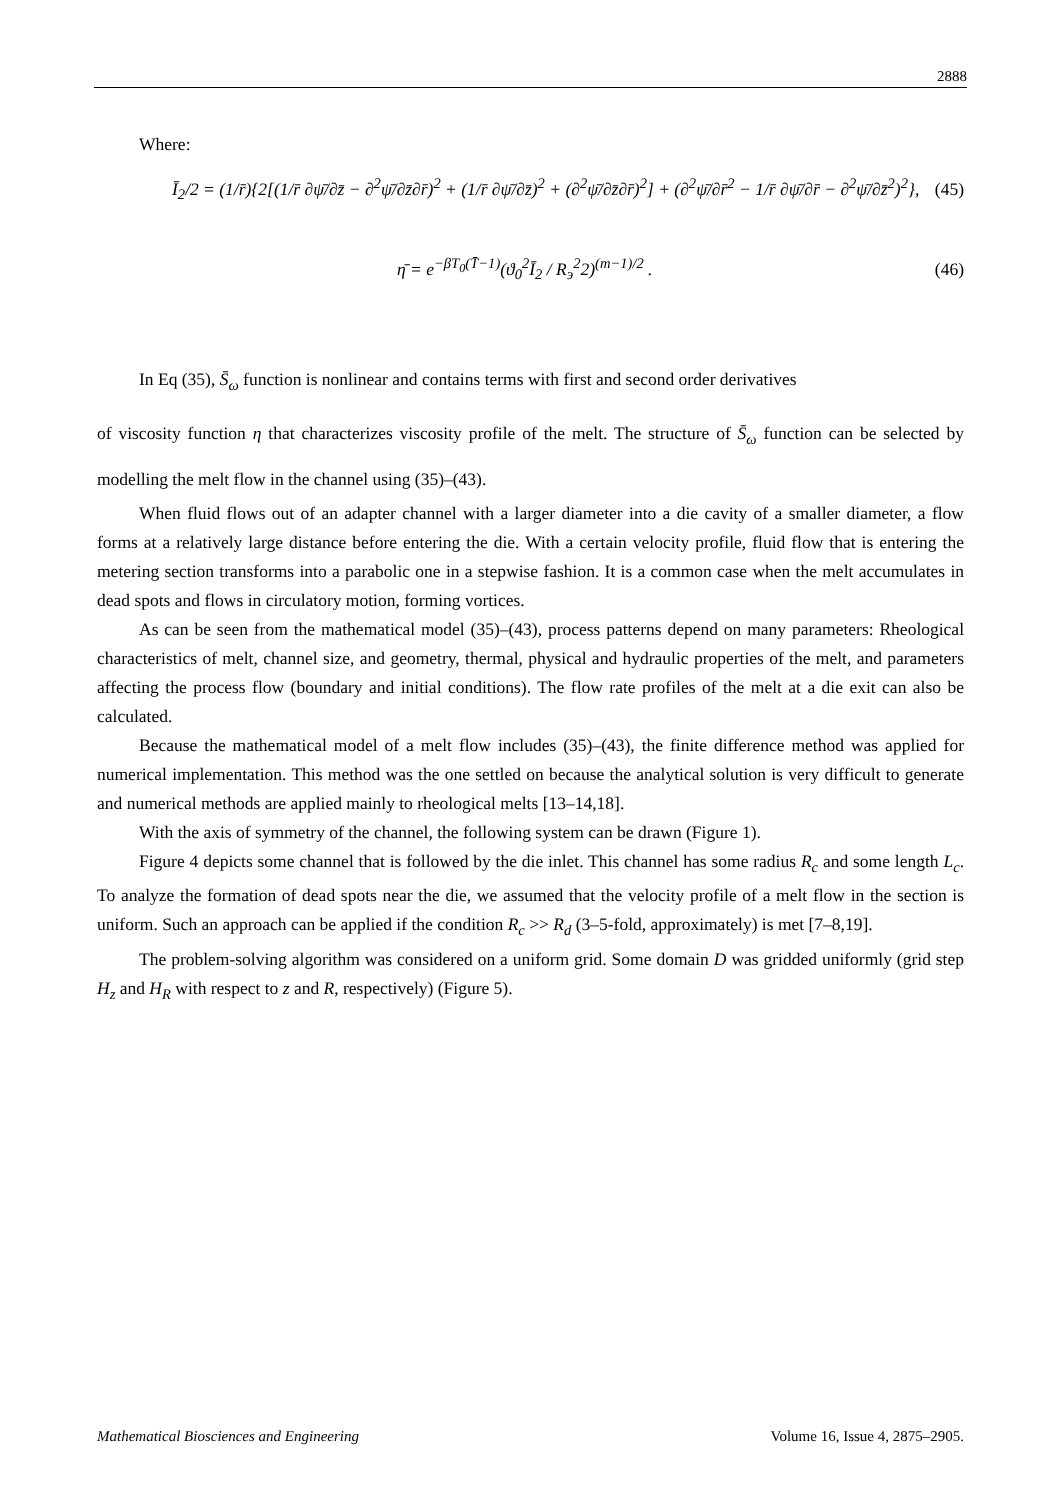2888
Where:
Ī<sub>2</sub>/2 = (1/r̄){2[(1/r̄ ∂ψ̄/∂z̄ − ∂<sup>2</sup>ψ̄/∂z̄∂r̄)<sup>2</sup> + (1/r̄ ∂ψ̄/∂z̄)<sup>2</sup> + (∂<sup>2</sup>ψ̄/∂z̄∂r̄)<sup>2</sup>] + (∂<sup>2</sup>ψ̄/∂r̄<sup>2</sup> − 1/r̄ ∂ψ̄/∂r̄ − ∂<sup>2</sup>ψ̄/∂z̄<sup>2</sup>)<sup>2</sup>}, (45)
η̄ = e<sup>−βT<sub>0</sub>(T̄−1)</sup>(ϑ<sub>0</sub><sup>2</sup>Ī<sub>2</sub> / R<sub>э</sub><sup>2</sup>2)<sup>(m−1)/2</sup> . (46)
In Eq (35), S̄<sub>ω</sub> function is nonlinear and contains terms with first and second order derivatives
of viscosity function η that characterizes viscosity profile of the melt. The structure of S̄<sub>ω</sub> function can be selected by modelling the melt flow in the channel using (35)–(43).
When fluid flows out of an adapter channel with a larger diameter into a die cavity of a smaller diameter, a flow forms at a relatively large distance before entering the die. With a certain velocity profile, fluid flow that is entering the metering section transforms into a parabolic one in a stepwise fashion. It is a common case when the melt accumulates in dead spots and flows in circulatory motion, forming vortices.
As can be seen from the mathematical model (35)–(43), process patterns depend on many parameters: Rheological characteristics of melt, channel size, and geometry, thermal, physical and hydraulic properties of the melt, and parameters affecting the process flow (boundary and initial conditions). The flow rate profiles of the melt at a die exit can also be calculated.
Because the mathematical model of a melt flow includes (35)–(43), the finite difference method was applied for numerical implementation. This method was the one settled on because the analytical solution is very difficult to generate and numerical methods are applied mainly to rheological melts [13–14,18].
With the axis of symmetry of the channel, the following system can be drawn (Figure 1).
Figure 4 depicts some channel that is followed by the die inlet. This channel has some radius R<sub>c</sub> and some length L<sub>c</sub>. To analyze the formation of dead spots near the die, we assumed that the velocity profile of a melt flow in the section is uniform. Such an approach can be applied if the condition R<sub>c</sub> >> R<sub>d</sub> (3–5-fold, approximately) is met [7–8,19].
The problem-solving algorithm was considered on a uniform grid. Some domain D was gridded uniformly (grid step H<sub>z</sub> and H<sub>R</sub> with respect to z and R, respectively) (Figure 5).
Mathematical Biosciences and Engineering Volume 16, Issue 4, 2875–2905.